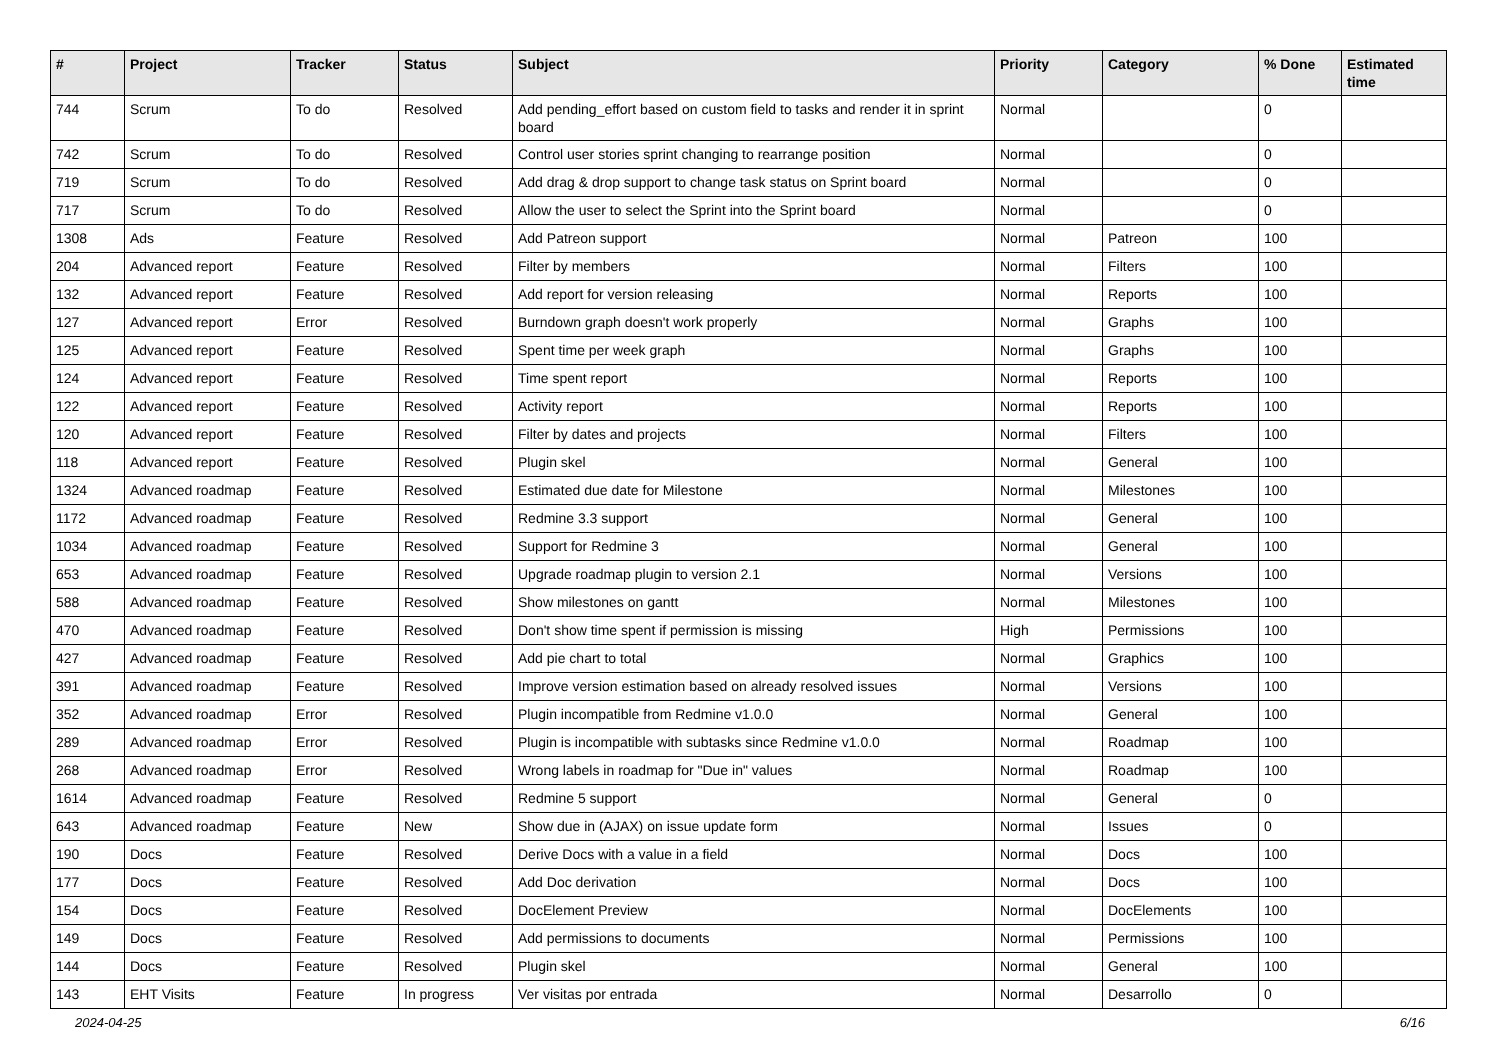| # | Project | Tracker | Status | Subject | Priority | Category | % Done | Estimated time |
| --- | --- | --- | --- | --- | --- | --- | --- | --- |
| 744 | Scrum | To do | Resolved | Add pending_effort based on custom field to tasks and render it in sprint board | Normal | | 0 | |
| 742 | Scrum | To do | Resolved | Control user stories sprint changing to rearrange position | Normal | | 0 | |
| 719 | Scrum | To do | Resolved | Add drag & drop support to change task status on Sprint board | Normal | | 0 | |
| 717 | Scrum | To do | Resolved | Allow the user to select the Sprint into the Sprint board | Normal | | 0 | |
| 1308 | Ads | Feature | Resolved | Add Patreon support | Normal | Patreon | 100 | |
| 204 | Advanced report | Feature | Resolved | Filter by members | Normal | Filters | 100 | |
| 132 | Advanced report | Feature | Resolved | Add report for version releasing | Normal | Reports | 100 | |
| 127 | Advanced report | Error | Resolved | Burndown graph doesn't work properly | Normal | Graphs | 100 | |
| 125 | Advanced report | Feature | Resolved | Spent time per week graph | Normal | Graphs | 100 | |
| 124 | Advanced report | Feature | Resolved | Time spent report | Normal | Reports | 100 | |
| 122 | Advanced report | Feature | Resolved | Activity report | Normal | Reports | 100 | |
| 120 | Advanced report | Feature | Resolved | Filter by dates and projects | Normal | Filters | 100 | |
| 118 | Advanced report | Feature | Resolved | Plugin skel | Normal | General | 100 | |
| 1324 | Advanced roadmap | Feature | Resolved | Estimated due date for Milestone | Normal | Milestones | 100 | |
| 1172 | Advanced roadmap | Feature | Resolved | Redmine 3.3 support | Normal | General | 100 | |
| 1034 | Advanced roadmap | Feature | Resolved | Support for Redmine 3 | Normal | General | 100 | |
| 653 | Advanced roadmap | Feature | Resolved | Upgrade roadmap plugin to version 2.1 | Normal | Versions | 100 | |
| 588 | Advanced roadmap | Feature | Resolved | Show milestones on gantt | Normal | Milestones | 100 | |
| 470 | Advanced roadmap | Feature | Resolved | Don't show time spent if permission is missing | High | Permissions | 100 | |
| 427 | Advanced roadmap | Feature | Resolved | Add pie chart to total | Normal | Graphics | 100 | |
| 391 | Advanced roadmap | Feature | Resolved | Improve version estimation based on already resolved issues | Normal | Versions | 100 | |
| 352 | Advanced roadmap | Error | Resolved | Plugin incompatible from Redmine v1.0.0 | Normal | General | 100 | |
| 289 | Advanced roadmap | Error | Resolved | Plugin is incompatible with subtasks since Redmine v1.0.0 | Normal | Roadmap | 100 | |
| 268 | Advanced roadmap | Error | Resolved | Wrong labels in roadmap for "Due in" values | Normal | Roadmap | 100 | |
| 1614 | Advanced roadmap | Feature | Resolved | Redmine 5 support | Normal | General | 0 | |
| 643 | Advanced roadmap | Feature | New | Show due in (AJAX) on issue update form | Normal | Issues | 0 | |
| 190 | Docs | Feature | Resolved | Derive Docs with a value in a field | Normal | Docs | 100 | |
| 177 | Docs | Feature | Resolved | Add Doc derivation | Normal | Docs | 100 | |
| 154 | Docs | Feature | Resolved | DocElement Preview | Normal | DocElements | 100 | |
| 149 | Docs | Feature | Resolved | Add permissions to documents | Normal | Permissions | 100 | |
| 144 | Docs | Feature | Resolved | Plugin skel | Normal | General | 100 | |
| 143 | EHT Visits | Feature | In progress | Ver visitas por entrada | Normal | Desarrollo | 0 | |
2024-04-25 6/16